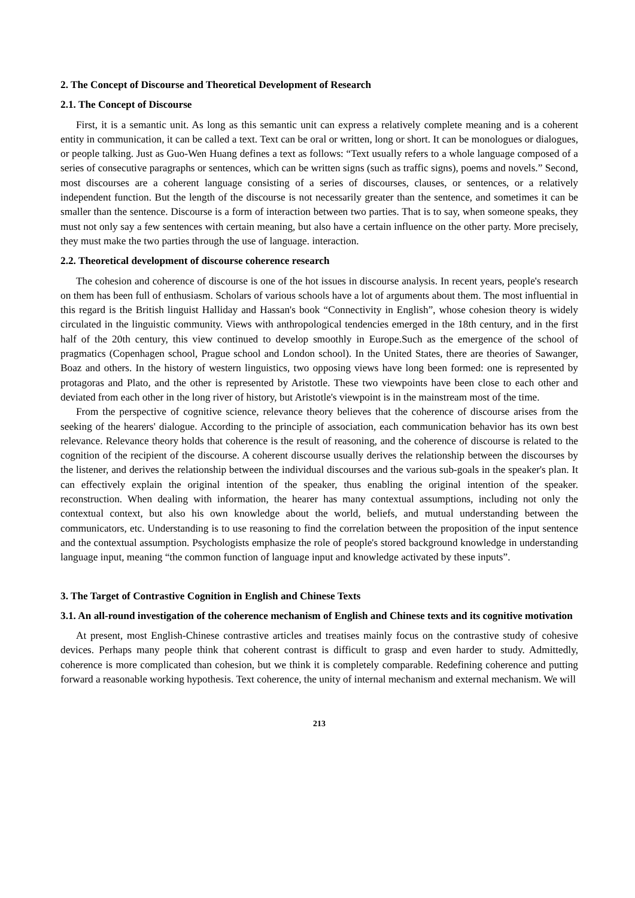2. The Concept of Discourse and Theoretical Development of Research
2.1. The Concept of Discourse
First, it is a semantic unit. As long as this semantic unit can express a relatively complete meaning and is a coherent entity in communication, it can be called a text. Text can be oral or written, long or short. It can be monologues or dialogues, or people talking. Just as Guo-Wen Huang defines a text as follows: “Text usually refers to a whole language composed of a series of consecutive paragraphs or sentences, which can be written signs (such as traffic signs), poems and novels.” Second, most discourses are a coherent language consisting of a series of discourses, clauses, or sentences, or a relatively independent function. But the length of the discourse is not necessarily greater than the sentence, and sometimes it can be smaller than the sentence. Discourse is a form of interaction between two parties. That is to say, when someone speaks, they must not only say a few sentences with certain meaning, but also have a certain influence on the other party. More precisely, they must make the two parties through the use of language. interaction.
2.2. Theoretical development of discourse coherence research
The cohesion and coherence of discourse is one of the hot issues in discourse analysis. In recent years, people's research on them has been full of enthusiasm. Scholars of various schools have a lot of arguments about them. The most influential in this regard is the British linguist Halliday and Hassan's book “Connectivity in English”, whose cohesion theory is widely circulated in the linguistic community. Views with anthropological tendencies emerged in the 18th century, and in the first half of the 20th century, this view continued to develop smoothly in Europe.Such as the emergence of the school of pragmatics (Copenhagen school, Prague school and London school). In the United States, there are theories of Sawanger, Boaz and others. In the history of western linguistics, two opposing views have long been formed: one is represented by protagoras and Plato, and the other is represented by Aristotle. These two viewpoints have been close to each other and deviated from each other in the long river of history, but Aristotle's viewpoint is in the mainstream most of the time.
From the perspective of cognitive science, relevance theory believes that the coherence of discourse arises from the seeking of the hearers' dialogue. According to the principle of association, each communication behavior has its own best relevance. Relevance theory holds that coherence is the result of reasoning, and the coherence of discourse is related to the cognition of the recipient of the discourse. A coherent discourse usually derives the relationship between the discourses by the listener, and derives the relationship between the individual discourses and the various sub-goals in the speaker's plan. It can effectively explain the original intention of the speaker, thus enabling the original intention of the speaker. reconstruction. When dealing with information, the hearer has many contextual assumptions, including not only the contextual context, but also his own knowledge about the world, beliefs, and mutual understanding between the communicators, etc. Understanding is to use reasoning to find the correlation between the proposition of the input sentence and the contextual assumption. Psychologists emphasize the role of people's stored background knowledge in understanding language input, meaning “the common function of language input and knowledge activated by these inputs”.
3. The Target of Contrastive Cognition in English and Chinese Texts
3.1. An all-round investigation of the coherence mechanism of English and Chinese texts and its cognitive motivation
At present, most English-Chinese contrastive articles and treatises mainly focus on the contrastive study of cohesive devices. Perhaps many people think that coherent contrast is difficult to grasp and even harder to study. Admittedly, coherence is more complicated than cohesion, but we think it is completely comparable. Redefining coherence and putting forward a reasonable working hypothesis. Text coherence, the unity of internal mechanism and external mechanism. We will
213